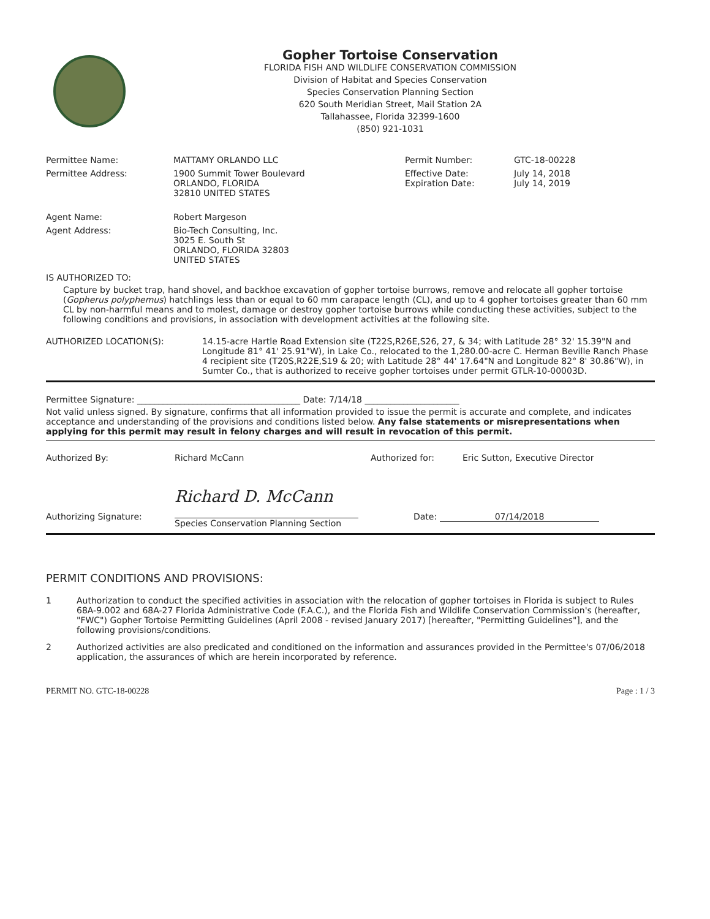Gopher Tortoise Conservation
FLORIDA FISH AND WILDLIFE CONSERVATION COMMISSION
Division of Habitat and Species Conservation
Species Conservation Planning Section
620 South Meridian Street, Mail Station 2A
Tallahassee, Florida 32399-1600
(850) 921-1031
| Permittee Name: | MATTAMY ORLANDO LLC | Permit Number: | GTC-18-00228 |
| Permittee Address: | 1900 Summit Tower Boulevard ORLANDO, FLORIDA 32810 UNITED STATES | Effective Date: Expiration Date: | July 14, 2018 July 14, 2019 |
| Agent Name: | Robert Margeson | | |
| Agent Address: | Bio-Tech Consulting, Inc. 3025 E. South St ORLANDO, FLORIDA 32803 UNITED STATES | | |
IS AUTHORIZED TO:
Capture by bucket trap, hand shovel, and backhoe excavation of gopher tortoise burrows, remove and relocate all gopher tortoise (Gopherus polyphemus) hatchlings less than or equal to 60 mm carapace length (CL), and up to 4 gopher tortoises greater than 60 mm CL by non-harmful means and to molest, damage or destroy gopher tortoise burrows while conducting these activities, subject to the following conditions and provisions, in association with development activities at the following site.
AUTHORIZED LOCATION(S): 14.15-acre Hartle Road Extension site (T22S,R26E,S26, 27, & 34; with Latitude 28° 32' 15.39"N and Longitude 81° 41' 25.91"W), in Lake Co., relocated to the 1,280.00-acre C. Herman Beville Ranch Phase 4 recipient site (T20S,R22E,S19 & 20; with Latitude 28° 44' 17.64"N and Longitude 82° 8' 30.86"W), in Sumter Co., that is authorized to receive gopher tortoises under permit GTLR-10-00003D.
Permittee Signature: ______________________________________ Date: 7/14/18 ______________________
Not valid unless signed. By signature, confirms that all information provided to issue the permit is accurate and complete, and indicates acceptance and understanding of the provisions and conditions listed below. Any false statements or misrepresentations when applying for this permit may result in felony charges and will result in revocation of this permit.
Authorized By: Richard McCann Authorized for: Eric Sutton, Executive Director
Authorizing Signature:
Richard D. McCann
Species Conservation Planning Section
Date: 07/14/2018
PERMIT CONDITIONS AND PROVISIONS:
1 Authorization to conduct the specified activities in association with the relocation of gopher tortoises in Florida is subject to Rules 68A-9.002 and 68A-27 Florida Administrative Code (F.A.C.), and the Florida Fish and Wildlife Conservation Commission's (hereafter, "FWC") Gopher Tortoise Permitting Guidelines (April 2008 - revised January 2017) [hereafter, "Permitting Guidelines"], and the following provisions/conditions.
2 Authorized activities are also predicated and conditioned on the information and assurances provided in the Permittee's 07/06/2018 application, the assurances of which are herein incorporated by reference.
PERMIT NO. GTC-18-00228 Page : 1 / 3